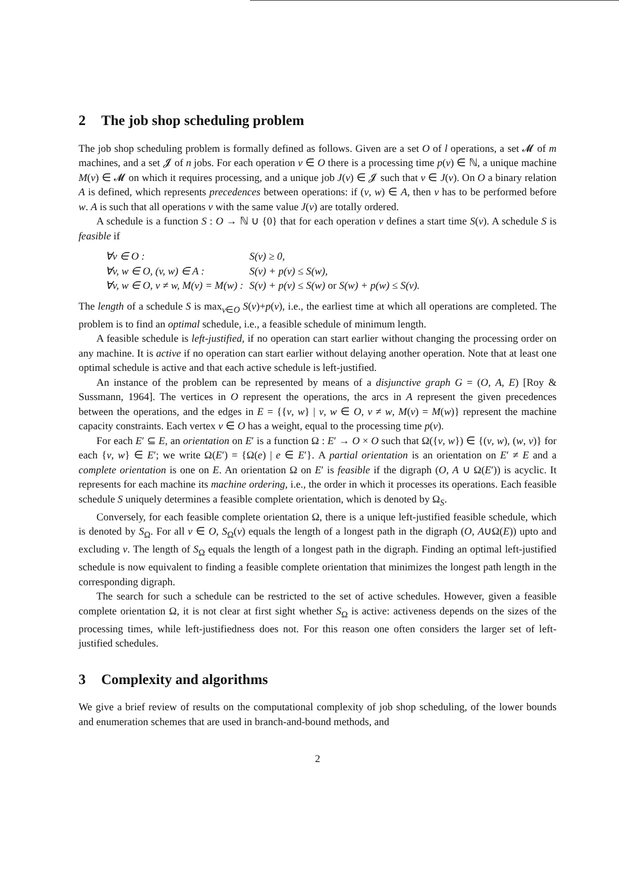2 The job shop scheduling problem
The job shop scheduling problem is formally defined as follows. Given are a set O of l operations, a set 𝓜 of m machines, and a set 𝓙 of n jobs. For each operation v ∈ O there is a processing time p(v) ∈ ℕ, a unique machine M(v) ∈ 𝓜 on which it requires processing, and a unique job J(v) ∈ 𝓙 such that v ∈ J(v). On O a binary relation A is defined, which represents precedences between operations: if (v, w) ∈ A, then v has to be performed before w. A is such that all operations v with the same value J(v) are totally ordered.
A schedule is a function S : O → ℕ ∪ {0} that for each operation v defines a start time S(v). A schedule S is feasible if
| ∀v ∈ O : | S(v) ≥ 0, |
| ∀v, w ∈ O, (v, w) ∈ A : | S(v) + p(v) ≤ S(w), |
| ∀v, w ∈ O, v ≠ w, M(v) = M(w) : | S(v) + p(v) ≤ S(w) or S(w) + p(w) ≤ S(v). |
The length of a schedule S is max<sub>v∈O</sub> S(v)+p(v), i.e., the earliest time at which all operations are completed. The problem is to find an optimal schedule, i.e., a feasible schedule of minimum length.
A feasible schedule is left-justified, if no operation can start earlier without changing the processing order on any machine. It is active if no operation can start earlier without delaying another operation. Note that at least one optimal schedule is active and that each active schedule is left-justified.
An instance of the problem can be represented by means of a disjunctive graph G = (O, A, E) [Roy & Sussmann, 1964]. The vertices in O represent the operations, the arcs in A represent the given precedences between the operations, and the edges in E = {{v, w} | v, w ∈ O, v ≠ w, M(v) = M(w)} represent the machine capacity constraints. Each vertex v ∈ O has a weight, equal to the processing time p(v).
For each E′ ⊆ E, an orientation on E′ is a function Ω : E′ → O × O such that Ω({v, w}) ∈ {(v, w), (w, v)} for each {v, w} ∈ E′; we write Ω(E′) = {Ω(e) | e ∈ E′}. A partial orientation is an orientation on E′ ≠ E and a complete orientation is one on E. An orientation Ω on E′ is feasible if the digraph (O, A ∪ Ω(E′)) is acyclic. It represents for each machine its machine ordering, i.e., the order in which it processes its operations. Each feasible schedule S uniquely determines a feasible complete orientation, which is denoted by Ω<sub>S</sub>.
Conversely, for each feasible complete orientation Ω, there is a unique left-justified feasible schedule, which is denoted by S<sub>Ω</sub>. For all v ∈ O, S<sub>Ω</sub>(v) equals the length of a longest path in the digraph (O, A∪Ω(E)) upto and excluding v. The length of S<sub>Ω</sub> equals the length of a longest path in the digraph. Finding an optimal left-justified schedule is now equivalent to finding a feasible complete orientation that minimizes the longest path length in the corresponding digraph.
The search for such a schedule can be restricted to the set of active schedules. However, given a feasible complete orientation Ω, it is not clear at first sight whether S<sub>Ω</sub> is active: activeness depends on the sizes of the processing times, while left-justifiedness does not. For this reason one often considers the larger set of left-justified schedules.
3 Complexity and algorithms
We give a brief review of results on the computational complexity of job shop scheduling, of the lower bounds and enumeration schemes that are used in branch-and-bound methods, and
2